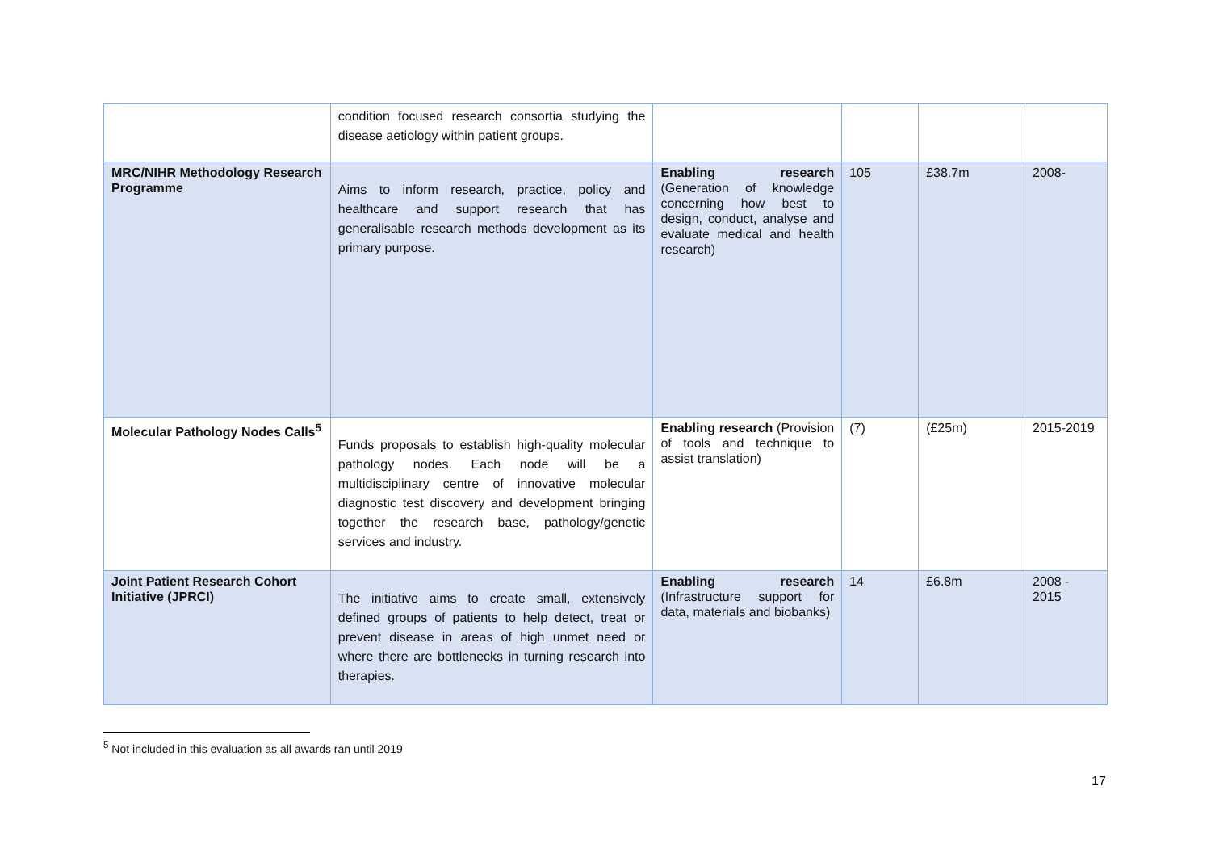| | condition focused research consortia studying the disease aetiology within patient groups. | | | | |
| MRC/NIHR Methodology Research Programme | Aims to inform research, practice, policy and healthcare and support research that has generalisable research methods development as its primary purpose. | Enabling research (Generation of knowledge concerning how best to design, conduct, analyse and evaluate medical and health research) | 105 | £38.7m | 2008- |
| Molecular Pathology Nodes Calls<sup>5</sup> | Funds proposals to establish high-quality molecular pathology nodes. Each node will be a multidisciplinary centre of innovative molecular diagnostic test discovery and development bringing together the research base, pathology/genetic services and industry. | Enabling research (Provision of tools and technique to assist translation) | (7) | (£25m) | 2015-2019 |
| Joint Patient Research Cohort Initiative (JPRCI) | The initiative aims to create small, extensively defined groups of patients to help detect, treat or prevent disease in areas of high unmet need or where there are bottlenecks in turning research into therapies. | Enabling research (Infrastructure support for data, materials and biobanks) | 14 | £6.8m | 2008 - 2015 |
<sup>5</sup> Not included in this evaluation as all awards ran until 2019
17